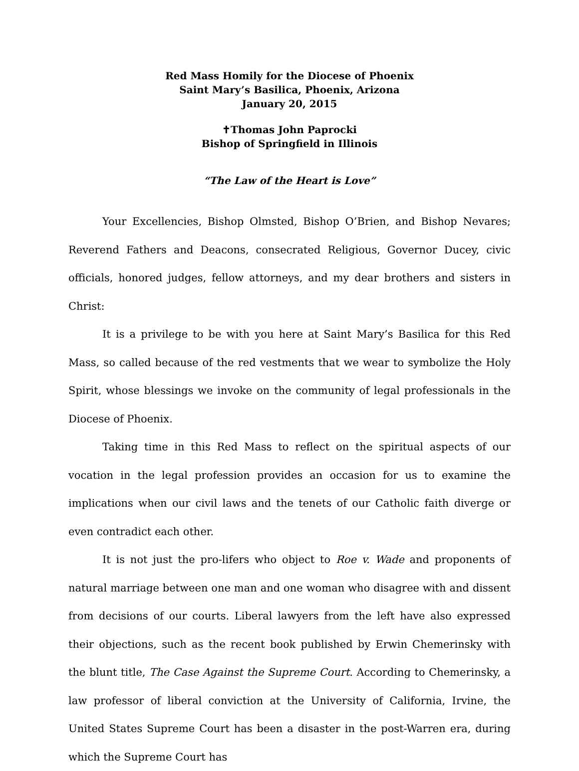Red Mass Homily for the Diocese of Phoenix
Saint Mary’s Basilica, Phoenix, Arizona
January 20, 2015
✝Thomas John Paprocki
Bishop of Springfield in Illinois
“The Law of the Heart is Love”
Your Excellencies, Bishop Olmsted, Bishop O’Brien, and Bishop Nevares; Reverend Fathers and Deacons, consecrated Religious, Governor Ducey, civic officials, honored judges, fellow attorneys, and my dear brothers and sisters in Christ:
It is a privilege to be with you here at Saint Mary’s Basilica for this Red Mass, so called because of the red vestments that we wear to symbolize the Holy Spirit, whose blessings we invoke on the community of legal professionals in the Diocese of Phoenix.
Taking time in this Red Mass to reflect on the spiritual aspects of our vocation in the legal profession provides an occasion for us to examine the implications when our civil laws and the tenets of our Catholic faith diverge or even contradict each other.
It is not just the pro-lifers who object to Roe v. Wade and proponents of natural marriage between one man and one woman who disagree with and dissent from decisions of our courts. Liberal lawyers from the left have also expressed their objections, such as the recent book published by Erwin Chemerinsky with the blunt title, The Case Against the Supreme Court. According to Chemerinsky, a law professor of liberal conviction at the University of California, Irvine, the United States Supreme Court has been a disaster in the post-Warren era, during which the Supreme Court has